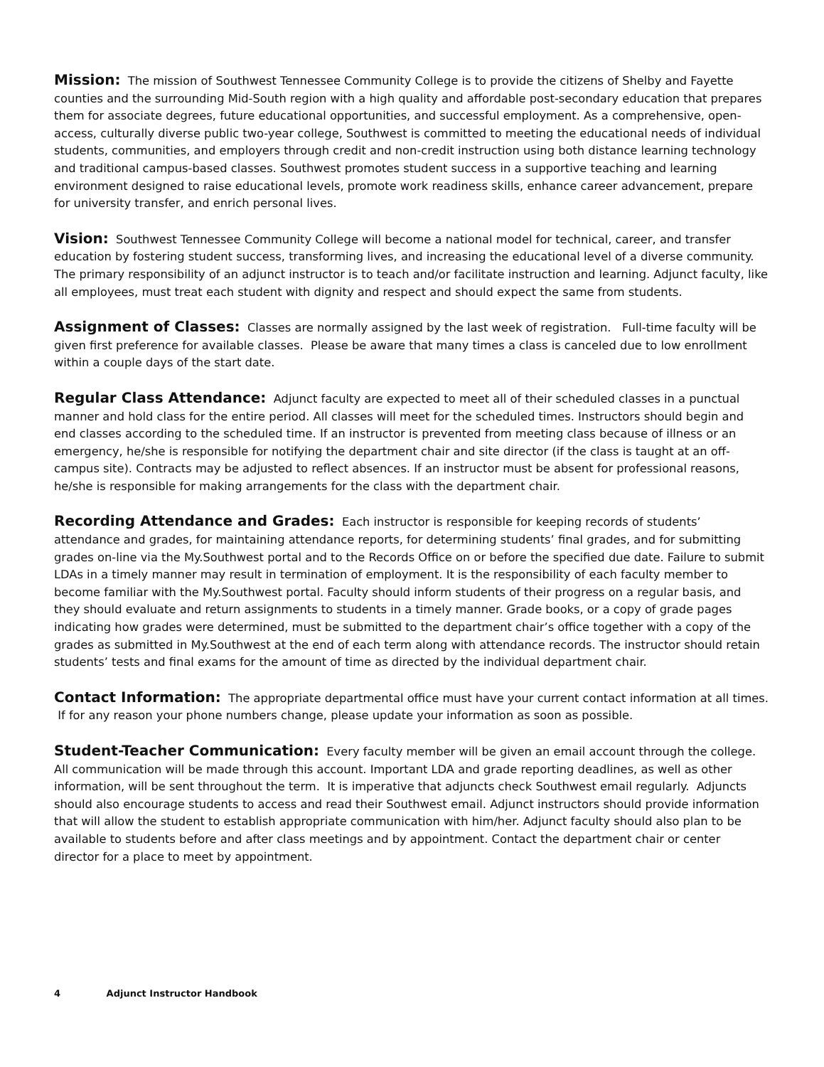Mission: The mission of Southwest Tennessee Community College is to provide the citizens of Shelby and Fayette counties and the surrounding Mid-South region with a high quality and affordable post-secondary education that prepares them for associate degrees, future educational opportunities, and successful employment. As a comprehensive, open-access, culturally diverse public two-year college, Southwest is committed to meeting the educational needs of individual students, communities, and employers through credit and non-credit instruction using both distance learning technology and traditional campus-based classes. Southwest promotes student success in a supportive teaching and learning environment designed to raise educational levels, promote work readiness skills, enhance career advancement, prepare for university transfer, and enrich personal lives.
Vision: Southwest Tennessee Community College will become a national model for technical, career, and transfer education by fostering student success, transforming lives, and increasing the educational level of a diverse community. The primary responsibility of an adjunct instructor is to teach and/or facilitate instruction and learning. Adjunct faculty, like all employees, must treat each student with dignity and respect and should expect the same from students.
Assignment of Classes: Classes are normally assigned by the last week of registration. Full-time faculty will be given first preference for available classes. Please be aware that many times a class is canceled due to low enrollment within a couple days of the start date.
Regular Class Attendance: Adjunct faculty are expected to meet all of their scheduled classes in a punctual manner and hold class for the entire period. All classes will meet for the scheduled times. Instructors should begin and end classes according to the scheduled time. If an instructor is prevented from meeting class because of illness or an emergency, he/she is responsible for notifying the department chair and site director (if the class is taught at an off-campus site). Contracts may be adjusted to reflect absences. If an instructor must be absent for professional reasons, he/she is responsible for making arrangements for the class with the department chair.
Recording Attendance and Grades: Each instructor is responsible for keeping records of students’ attendance and grades, for maintaining attendance reports, for determining students’ final grades, and for submitting grades on-line via the My.Southwest portal and to the Records Office on or before the specified due date. Failure to submit LDAs in a timely manner may result in termination of employment. It is the responsibility of each faculty member to become familiar with the My.Southwest portal. Faculty should inform students of their progress on a regular basis, and they should evaluate and return assignments to students in a timely manner. Grade books, or a copy of grade pages indicating how grades were determined, must be submitted to the department chair’s office together with a copy of the grades as submitted in My.Southwest at the end of each term along with attendance records. The instructor should retain students’ tests and final exams for the amount of time as directed by the individual department chair.
Contact Information: The appropriate departmental office must have your current contact information at all times. If for any reason your phone numbers change, please update your information as soon as possible.
Student-Teacher Communication: Every faculty member will be given an email account through the college. All communication will be made through this account. Important LDA and grade reporting deadlines, as well as other information, will be sent throughout the term. It is imperative that adjuncts check Southwest email regularly. Adjuncts should also encourage students to access and read their Southwest email. Adjunct instructors should provide information that will allow the student to establish appropriate communication with him/her. Adjunct faculty should also plan to be available to students before and after class meetings and by appointment. Contact the department chair or center director for a place to meet by appointment.
4 Adjunct Instructor Handbook